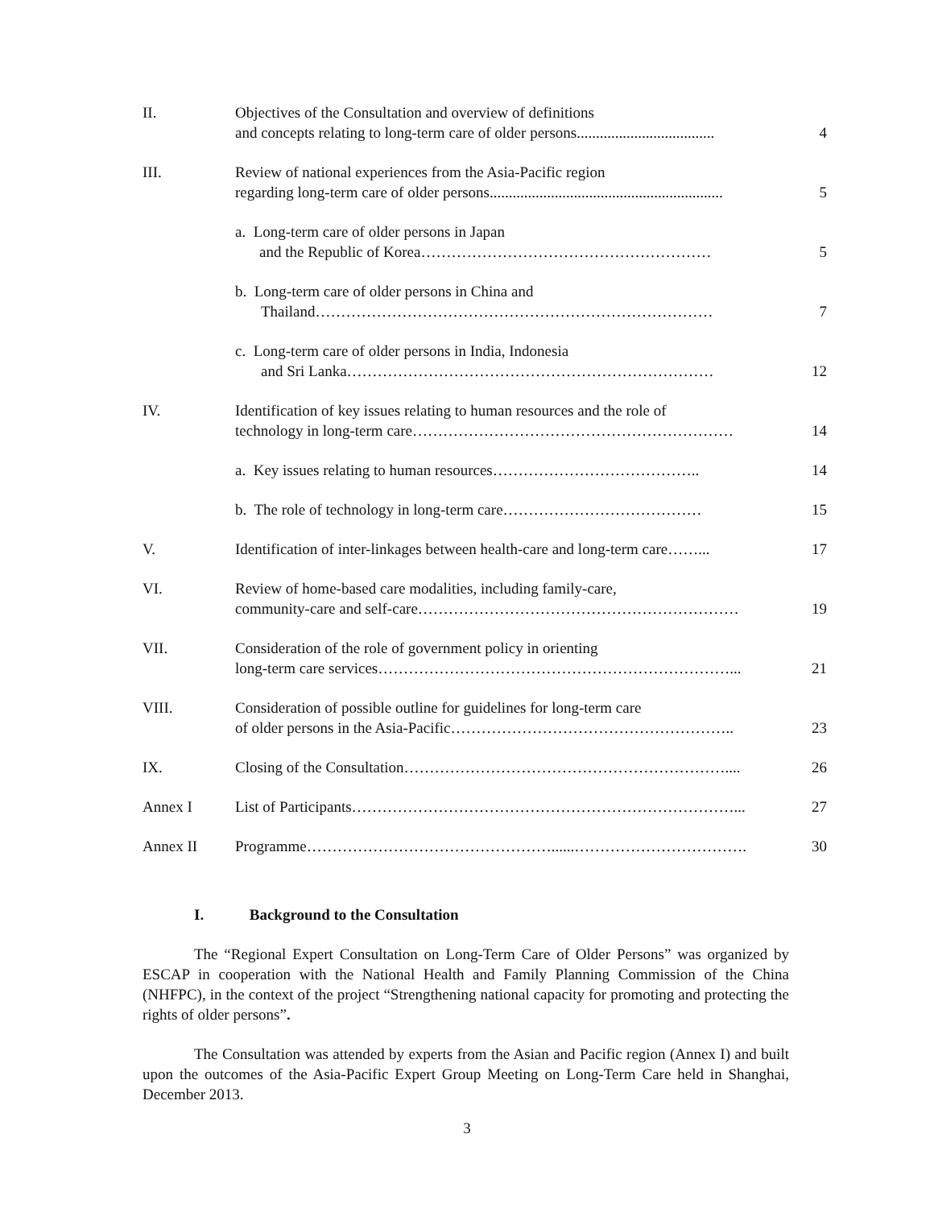| II. | Objectives of the Consultation and overview of definitions and concepts relating to long-term care of older persons.................................... | 4 |
| III. | Review of national experiences from the Asia-Pacific region regarding long-term care of older persons............................................................. | 5 |
| | a. Long-term care of older persons in Japan and the Republic of Korea………………………………………………… | 5 |
| | b. Long-term care of older persons in China and Thailand…………………………………………………………………… | 7 |
| | c. Long-term care of older persons in India, Indonesia and Sri Lanka……………………………………………………………… | 12 |
| IV. | Identification of key issues relating to human resources and the role of technology in long-term care……………………………………………………… | 14 |
| | a. Key issues relating to human resources………………………………….. | 14 |
| | b. The role of technology in long-term care………………………………… | 15 |
| V. | Identification of inter-linkages between health-care and long-term care……... | 17 |
| VI. | Review of home-based care modalities, including family-care, community-care and self-care……………………………………………………… | 19 |
| VII. | Consideration of the role of government policy in orienting long-term care services……………………………………………………………... | 21 |
| VIII. | Consideration of possible outline for guidelines for long-term care of older persons in the Asia-Pacific……………………………………………….. | 23 |
| IX. | Closing of the Consultation……………………………………………………….... | 26 |
| Annex I | List of Participants…………………………………………………………………... | 27 |
| Annex II | Programme…………………………………………......……………………………. | 30 |
I. Background to the Consultation
The “Regional Expert Consultation on Long-Term Care of Older Persons” was organized by ESCAP in cooperation with the National Health and Family Planning Commission of the China (NHFPC), in the context of the project “Strengthening national capacity for promoting and protecting the rights of older persons”.
The Consultation was attended by experts from the Asian and Pacific region (Annex I) and built upon the outcomes of the Asia-Pacific Expert Group Meeting on Long-Term Care held in Shanghai, December 2013.
3